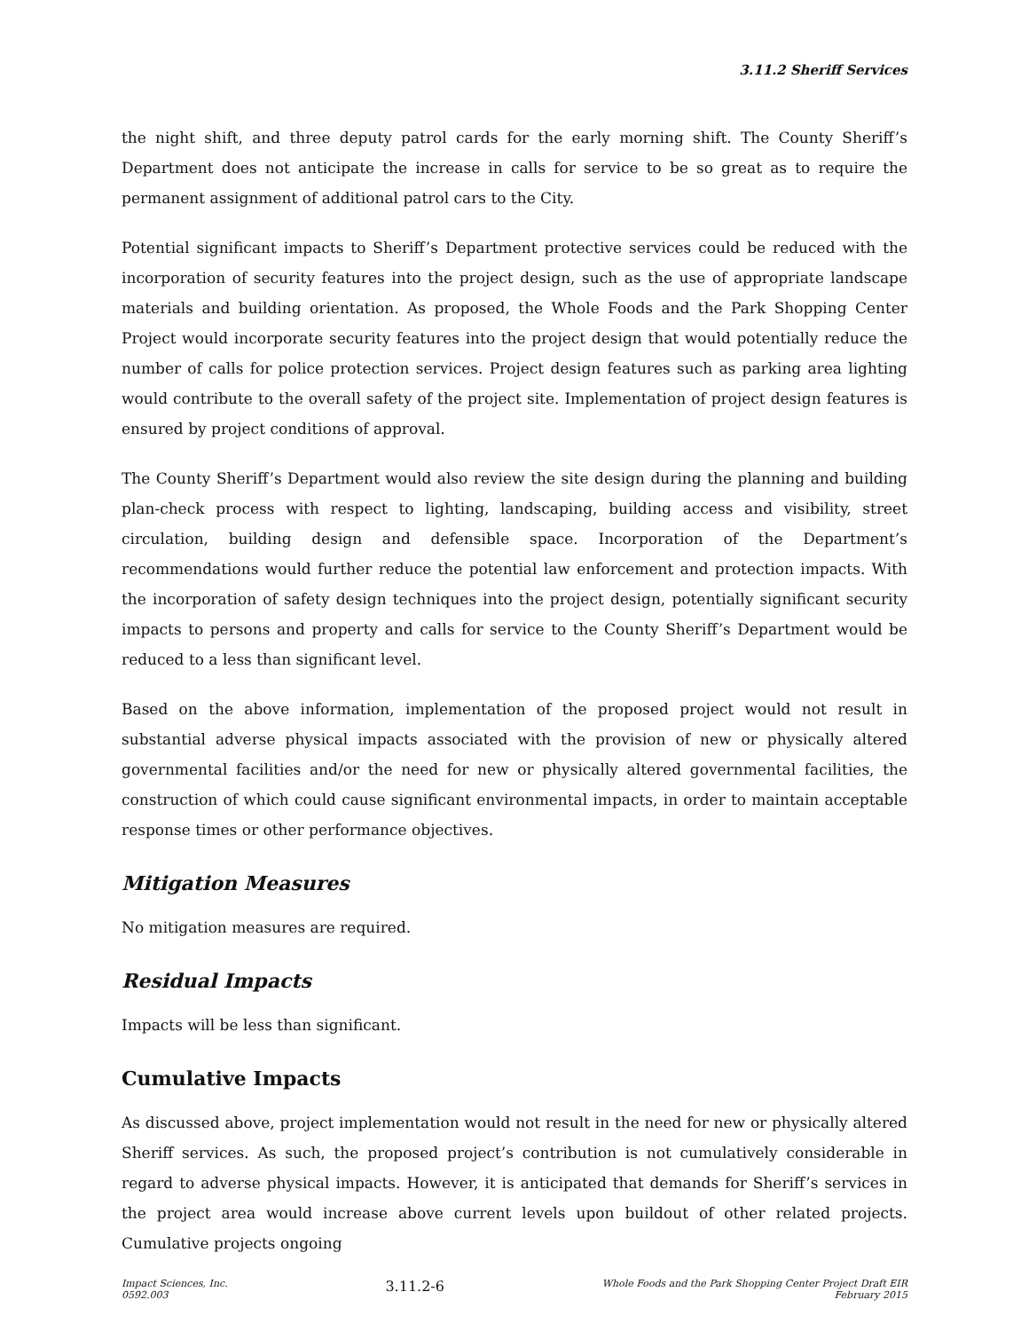3.11.2 Sheriff Services
the night shift, and three deputy patrol cards for the early morning shift. The County Sheriff’s Department does not anticipate the increase in calls for service to be so great as to require the permanent assignment of additional patrol cars to the City.
Potential significant impacts to Sheriff’s Department protective services could be reduced with the incorporation of security features into the project design, such as the use of appropriate landscape materials and building orientation. As proposed, the Whole Foods and the Park Shopping Center Project would incorporate security features into the project design that would potentially reduce the number of calls for police protection services. Project design features such as parking area lighting would contribute to the overall safety of the project site. Implementation of project design features is ensured by project conditions of approval.
The County Sheriff’s Department would also review the site design during the planning and building plan-check process with respect to lighting, landscaping, building access and visibility, street circulation, building design and defensible space. Incorporation of the Department’s recommendations would further reduce the potential law enforcement and protection impacts. With the incorporation of safety design techniques into the project design, potentially significant security impacts to persons and property and calls for service to the County Sheriff’s Department would be reduced to a less than significant level.
Based on the above information, implementation of the proposed project would not result in substantial adverse physical impacts associated with the provision of new or physically altered governmental facilities and/or the need for new or physically altered governmental facilities, the construction of which could cause significant environmental impacts, in order to maintain acceptable response times or other performance objectives.
Mitigation Measures
No mitigation measures are required.
Residual Impacts
Impacts will be less than significant.
Cumulative Impacts
As discussed above, project implementation would not result in the need for new or physically altered Sheriff services. As such, the proposed project’s contribution is not cumulatively considerable in regard to adverse physical impacts. However, it is anticipated that demands for Sheriff’s services in the project area would increase above current levels upon buildout of other related projects. Cumulative projects ongoing
Impact Sciences, Inc.
0592.003
3.11.2-6
Whole Foods and the Park Shopping Center Project Draft EIR
February 2015